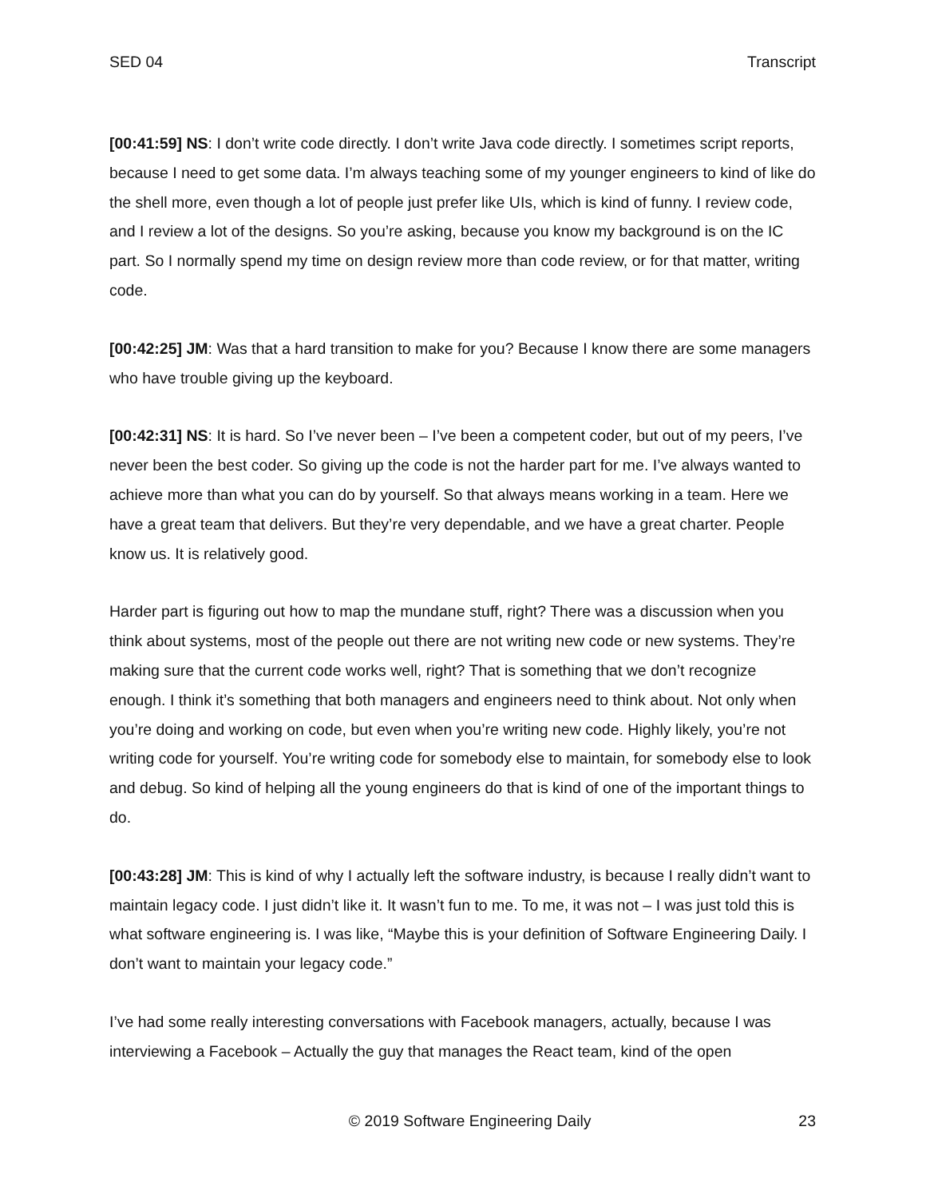SED 04 Transcript
[00:41:59] NS: I don’t write code directly. I don’t write Java code directly. I sometimes script reports, because I need to get some data. I’m always teaching some of my younger engineers to kind of like do the shell more, even though a lot of people just prefer like UIs, which is kind of funny. I review code, and I review a lot of the designs. So you’re asking, because you know my background is on the IC part. So I normally spend my time on design review more than code review, or for that matter, writing code.
[00:42:25] JM: Was that a hard transition to make for you? Because I know there are some managers who have trouble giving up the keyboard.
[00:42:31] NS: It is hard. So I’ve never been – I’ve been a competent coder, but out of my peers, I’ve never been the best coder. So giving up the code is not the harder part for me. I’ve always wanted to achieve more than what you can do by yourself. So that always means working in a team. Here we have a great team that delivers. But they’re very dependable, and we have a great charter. People know us. It is relatively good.
Harder part is figuring out how to map the mundane stuff, right? There was a discussion when you think about systems, most of the people out there are not writing new code or new systems. They’re making sure that the current code works well, right? That is something that we don’t recognize enough. I think it’s something that both managers and engineers need to think about. Not only when you’re doing and working on code, but even when you’re writing new code. Highly likely, you’re not writing code for yourself. You’re writing code for somebody else to maintain, for somebody else to look and debug. So kind of helping all the young engineers do that is kind of one of the important things to do.
[00:43:28] JM: This is kind of why I actually left the software industry, is because I really didn’t want to maintain legacy code. I just didn’t like it. It wasn’t fun to me. To me, it was not – I was just told this is what software engineering is. I was like, “Maybe this is your definition of Software Engineering Daily. I don’t want to maintain your legacy code.”
I’ve had some really interesting conversations with Facebook managers, actually, because I was interviewing a Facebook – Actually the guy that manages the React team, kind of the open
© 2019 Software Engineering Daily 23